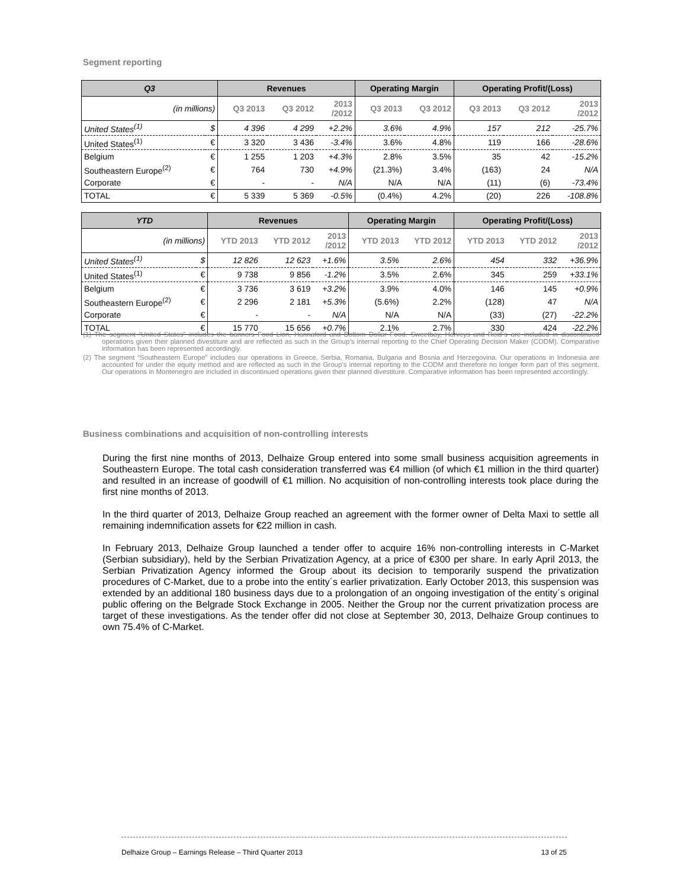Segment reporting
| Q3 | | Revenues | | | Operating Margin | | Operating Profit/(Loss) | | |
| --- | --- | --- | --- | --- | --- | --- | --- | --- | --- |
| (in millions) | | Q3 2013 | Q3 2012 | 2013 /2012 | Q3 2013 | Q3 2012 | Q3 2013 | Q3 2012 | 2013 /2012 |
| United States<sup>(1)</sup> | $ | 4 396 | 4 299 | +2.2% | 3.6% | 4.9% | 157 | 212 | -25.7% |
| United States<sup>(1)</sup> | € | 3 320 | 3 436 | -3.4% | 3.6% | 4.8% | 119 | 166 | -28.6% |
| Belgium | € | 1 255 | 1 203 | +4.3% | 2.8% | 3.5% | 35 | 42 | -15.2% |
| Southeastern Europe<sup>(2)</sup> | € | 764 | 730 | +4.9% | (21.3%) | 3.4% | (163) | 24 | N/A |
| Corporate | € | - | - | N/A | N/A | N/A | (11) | (6) | -73.4% |
| TOTAL | € | 5 339 | 5 369 | -0.5% | (0.4%) | 4.2% | (20) | 226 | -108.8% |
| YTD | | Revenues | | | Operating Margin | | Operating Profit/(Loss) | | |
| --- | --- | --- | --- | --- | --- | --- | --- | --- | --- |
| (in millions) | | YTD 2013 | YTD 2012 | 2013 /2012 | YTD 2013 | YTD 2012 | YTD 2013 | YTD 2012 | 2013 /2012 |
| United States<sup>(1)</sup> | $ | 12 826 | 12 623 | +1.6% | 3.5% | 2.6% | 454 | 332 | +36.9% |
| United States<sup>(1)</sup> | € | 9 738 | 9 856 | -1.2% | 3.5% | 2.6% | 345 | 259 | +33.1% |
| Belgium | € | 3 736 | 3 619 | +3.2% | 3.9% | 4.0% | 146 | 145 | +0.9% |
| Southeastern Europe<sup>(2)</sup> | € | 2 296 | 2 181 | +5.3% | (5.6%) | 2.2% | (128) | 47 | N/A |
| Corporate | € | - | - | N/A | N/A | N/A | (33) | (27) | -22.2% |
| TOTAL | € | 15 770 | 15 656 | +0.7% | 2.1% | 2.7% | 330 | 424 | -22.2% |
(1) The segment “United States” includes the banners Food Lion, Hannaford and Bottom Dollar Food. Sweetbay, Harveys and Reid´s are included in discontinued operations given their planned divestiture and are reflected as such in the Group’s internal reporting to the Chief Operating Decision Maker (CODM). Comparative information has been represented accordingly.
(2) The segment “Southeastern Europe” includes our operations in Greece, Serbia, Romania, Bulgaria and Bosnia and Herzegovina. Our operations in Indonesia are accounted for under the equity method and are reflected as such in the Group’s internal reporting to the CODM and therefore no longer form part of this segment. Our operations in Montenegro are included in discontinued operations given their planned divestiture. Comparative information has been represented accordingly.
Business combinations and acquisition of non-controlling interests
During the first nine months of 2013, Delhaize Group entered into some small business acquisition agreements in Southeastern Europe. The total cash consideration transferred was €4 million (of which €1 million in the third quarter) and resulted in an increase of goodwill of €1 million. No acquisition of non-controlling interests took place during the first nine months of 2013.
In the third quarter of 2013, Delhaize Group reached an agreement with the former owner of Delta Maxi to settle all remaining indemnification assets for €22 million in cash.
In February 2013, Delhaize Group launched a tender offer to acquire 16% non-controlling interests in C-Market (Serbian subsidiary), held by the Serbian Privatization Agency, at a price of €300 per share. In early April 2013, the Serbian Privatization Agency informed the Group about its decision to temporarily suspend the privatization procedures of C-Market, due to a probe into the entity´s earlier privatization. Early October 2013, this suspension was extended by an additional 180 business days due to a prolongation of an ongoing investigation of the entity´s original public offering on the Belgrade Stock Exchange in 2005. Neither the Group nor the current privatization process are target of these investigations. As the tender offer did not close at September 30, 2013, Delhaize Group continues to own 75.4% of C-Market.
Delhaize Group – Earnings Release – Third Quarter 2013 13 of 25